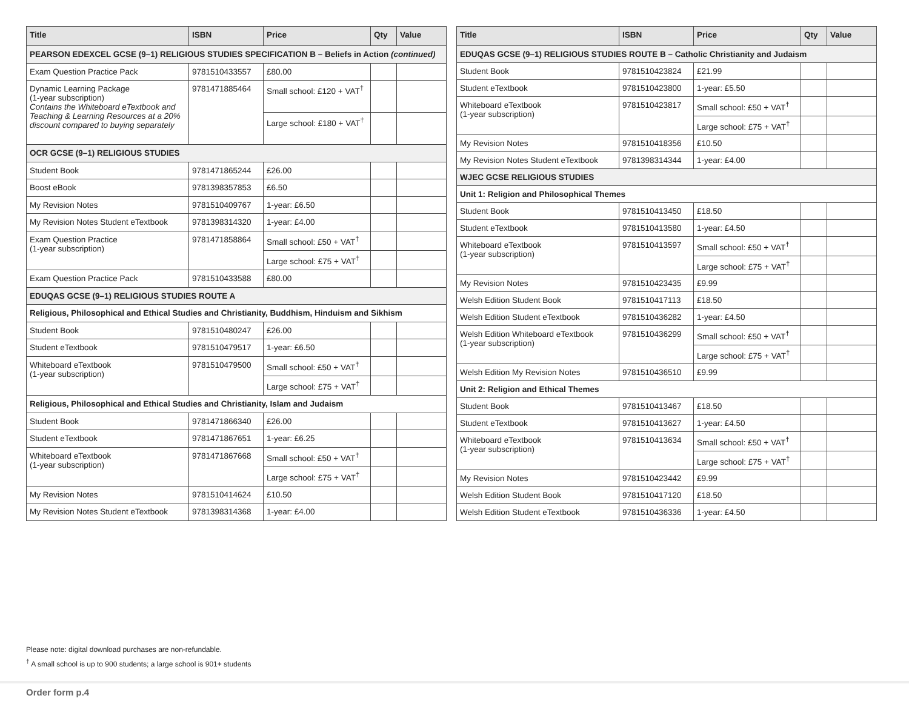| Title | ISBN | Price | Qty | Value |
| --- | --- | --- | --- | --- |
| PEARSON EDEXCEL GCSE (9–1) RELIGIOUS STUDIES SPECIFICATION B – Beliefs in Action (continued) | | | | |
| Exam Question Practice Pack | 9781510433557 | £80.00 | | |
| Dynamic Learning Package (1-year subscription) Contains the Whiteboard eTextbook and Teaching & Learning Resources at a 20% discount compared to buying separately | 9781471885464 | Small school: £120 + VAT<sup>†</sup> | | |
| | | Large school: £180 + VAT<sup>†</sup> | | |
| OCR GCSE (9–1) RELIGIOUS STUDIES | | | | |
| Student Book | 9781471865244 | £26.00 | | |
| Boost eBook | 9781398357853 | £6.50 | | |
| My Revision Notes | 9781510409767 | 1-year: £6.50 | | |
| My Revision Notes Student eTextbook | 9781398314320 | 1-year: £4.00 | | |
| Exam Question Practice (1-year subscription) | 9781471858864 | Small school: £50 + VAT<sup>†</sup> | | |
| | | Large school: £75 + VAT<sup>†</sup> | | |
| Exam Question Practice Pack | 9781510433588 | £80.00 | | |
| EDUQAS GCSE (9–1) RELIGIOUS STUDIES ROUTE A | | | | |
| Religious, Philosophical and Ethical Studies and Christianity, Buddhism, Hinduism and Sikhism | | | | |
| Student Book | 9781510480247 | £26.00 | | |
| Student eTextbook | 9781510479517 | 1-year: £6.50 | | |
| Whiteboard eTextbook (1-year subscription) | 9781510479500 | Small school: £50 + VAT<sup>†</sup> | | |
| | | Large school: £75 + VAT<sup>†</sup> | | |
| Religious, Philosophical and Ethical Studies and Christianity, Islam and Judaism | | | | |
| Student Book | 9781471866340 | £26.00 | | |
| Student eTextbook | 9781471867651 | 1-year: £6.25 | | |
| Whiteboard eTextbook (1-year subscription) | 9781471867668 | Small school: £50 + VAT<sup>†</sup> | | |
| | | Large school: £75 + VAT<sup>†</sup> | | |
| My Revision Notes | 9781510414624 | £10.50 | | |
| My Revision Notes Student eTextbook | 9781398314368 | 1-year: £4.00 | | |
| Title | ISBN | Price | Qty | Value |
| --- | --- | --- | --- | --- |
| EDUQAS GCSE (9–1) RELIGIOUS STUDIES ROUTE B – Catholic Christianity and Judaism | | | | |
| Student Book | 9781510423824 | £21.99 | | |
| Student eTextbook | 9781510423800 | 1-year: £5.50 | | |
| Whiteboard eTextbook (1-year subscription) | 9781510423817 | Small school: £50 + VAT<sup>†</sup> | | |
| | | Large school: £75 + VAT<sup>†</sup> | | |
| My Revision Notes | 9781510418356 | £10.50 | | |
| My Revision Notes Student eTextbook | 9781398314344 | 1-year: £4.00 | | |
| WJEC GCSE RELIGIOUS STUDIES | | | | |
| Unit 1: Religion and Philosophical Themes | | | | |
| Student Book | 9781510413450 | £18.50 | | |
| Student eTextbook | 9781510413580 | 1-year: £4.50 | | |
| Whiteboard eTextbook (1-year subscription) | 9781510413597 | Small school: £50 + VAT<sup>†</sup> | | |
| | | Large school: £75 + VAT<sup>†</sup> | | |
| My Revision Notes | 9781510423435 | £9.99 | | |
| Welsh Edition Student Book | 9781510417113 | £18.50 | | |
| Welsh Edition Student eTextbook | 9781510436282 | 1-year: £4.50 | | |
| Welsh Edition Whiteboard eTextbook (1-year subscription) | 9781510436299 | Small school: £50 + VAT<sup>†</sup> | | |
| | | Large school: £75 + VAT<sup>†</sup> | | |
| Welsh Edition My Revision Notes | 9781510436510 | £9.99 | | |
| Unit 2: Religion and Ethical Themes | | | | |
| Student Book | 9781510413467 | £18.50 | | |
| Student eTextbook | 9781510413627 | 1-year: £4.50 | | |
| Whiteboard eTextbook (1-year subscription) | 9781510413634 | Small school: £50 + VAT<sup>†</sup> | | |
| | | Large school: £75 + VAT<sup>†</sup> | | |
| My Revision Notes | 9781510423442 | £9.99 | | |
| Welsh Edition Student Book | 9781510417120 | £18.50 | | |
| Welsh Edition Student eTextbook | 9781510436336 | 1-year: £4.50 | | |
Please note: digital download purchases are non-refundable.
<sup>†</sup> A small school is up to 900 students; a large school is 901+ students
Order form p.4